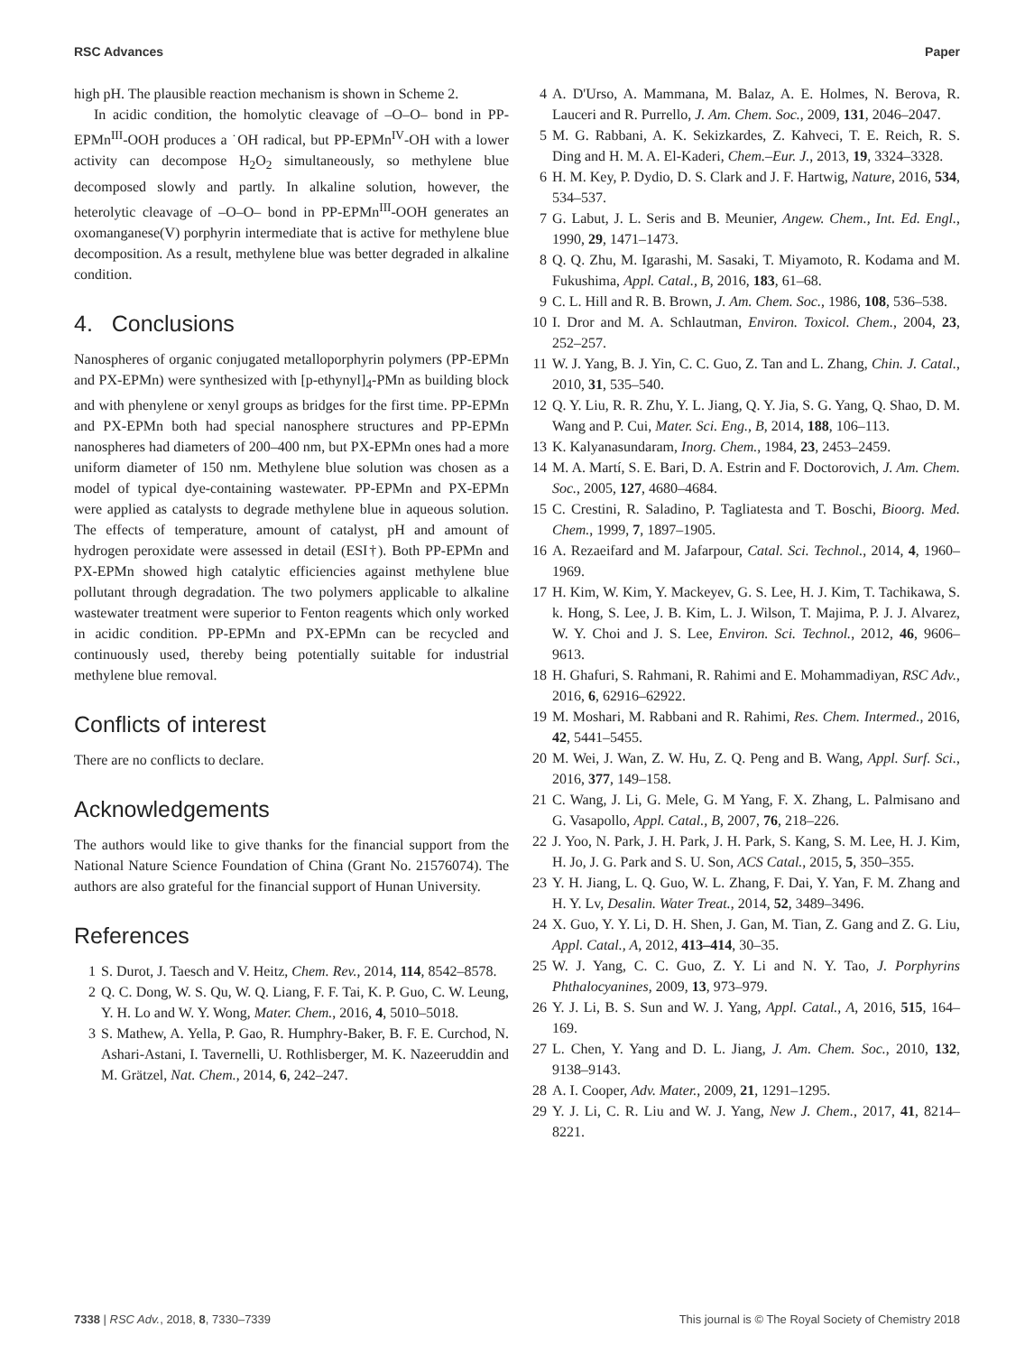RSC Advances Paper
high pH. The plausible reaction mechanism is shown in Scheme 2.
In acidic condition, the homolytic cleavage of –O–O– bond in PP-EPMn<sup>III</sup>-OOH produces a ˙OH radical, but PP-EPMn<sup>IV</sup>-OH with a lower activity can decompose H<sub>2</sub>O<sub>2</sub> simultaneously, so methylene blue decomposed slowly and partly. In alkaline solution, however, the heterolytic cleavage of –O–O– bond in PP-EPMn<sup>III</sup>-OOH generates an oxomanganese(V) porphyrin intermediate that is active for methylene blue decomposition. As a result, methylene blue was better degraded in alkaline condition.
4. Conclusions
Nanospheres of organic conjugated metalloporphyrin polymers (PP-EPMn and PX-EPMn) were synthesized with [p-ethynyl]<sub>4</sub>-PMn as building block and with phenylene or xenyl groups as bridges for the first time. PP-EPMn and PX-EPMn both had special nanosphere structures and PP-EPMn nanospheres had diameters of 200–400 nm, but PX-EPMn ones had a more uniform diameter of 150 nm. Methylene blue solution was chosen as a model of typical dye-containing wastewater. PP-EPMn and PX-EPMn were applied as catalysts to degrade methylene blue in aqueous solution. The effects of temperature, amount of catalyst, pH and amount of hydrogen peroxidate were assessed in detail (ESI†). Both PP-EPMn and PX-EPMn showed high catalytic efficiencies against methylene blue pollutant through degradation. The two polymers applicable to alkaline wastewater treatment were superior to Fenton reagents which only worked in acidic condition. PP-EPMn and PX-EPMn can be recycled and continuously used, thereby being potentially suitable for industrial methylene blue removal.
Conflicts of interest
There are no conflicts to declare.
Acknowledgements
The authors would like to give thanks for the financial support from the National Nature Science Foundation of China (Grant No. 21576074). The authors are also grateful for the financial support of Hunan University.
References
1 S. Durot, J. Taesch and V. Heitz, Chem. Rev., 2014, 114, 8542–8578.
2 Q. C. Dong, W. S. Qu, W. Q. Liang, F. F. Tai, K. P. Guo, C. W. Leung, Y. H. Lo and W. Y. Wong, Mater. Chem., 2016, 4, 5010–5018.
3 S. Mathew, A. Yella, P. Gao, R. Humphry-Baker, B. F. E. Curchod, N. Ashari-Astani, I. Tavernelli, U. Rothlisberger, M. K. Nazeeruddin and M. Grätzel, Nat. Chem., 2014, 6, 242–247.
4 A. D'Urso, A. Mammana, M. Balaz, A. E. Holmes, N. Berova, R. Lauceri and R. Purrello, J. Am. Chem. Soc., 2009, 131, 2046–2047.
5 M. G. Rabbani, A. K. Sekizkardes, Z. Kahveci, T. E. Reich, R. S. Ding and H. M. A. El-Kaderi, Chem.–Eur. J., 2013, 19, 3324–3328.
6 H. M. Key, P. Dydio, D. S. Clark and J. F. Hartwig, Nature, 2016, 534, 534–537.
7 G. Labut, J. L. Seris and B. Meunier, Angew. Chem., Int. Ed. Engl., 1990, 29, 1471–1473.
8 Q. Q. Zhu, M. Igarashi, M. Sasaki, T. Miyamoto, R. Kodama and M. Fukushima, Appl. Catal., B, 2016, 183, 61–68.
9 C. L. Hill and R. B. Brown, J. Am. Chem. Soc., 1986, 108, 536–538.
10 I. Dror and M. A. Schlautman, Environ. Toxicol. Chem., 2004, 23, 252–257.
11 W. J. Yang, B. J. Yin, C. C. Guo, Z. Tan and L. Zhang, Chin. J. Catal., 2010, 31, 535–540.
12 Q. Y. Liu, R. R. Zhu, Y. L. Jiang, Q. Y. Jia, S. G. Yang, Q. Shao, D. M. Wang and P. Cui, Mater. Sci. Eng., B, 2014, 188, 106–113.
13 K. Kalyanasundaram, Inorg. Chem., 1984, 23, 2453–2459.
14 M. A. Martí, S. E. Bari, D. A. Estrin and F. Doctorovich, J. Am. Chem. Soc., 2005, 127, 4680–4684.
15 C. Crestini, R. Saladino, P. Tagliatesta and T. Boschi, Bioorg. Med. Chem., 1999, 7, 1897–1905.
16 A. Rezaeifard and M. Jafarpour, Catal. Sci. Technol., 2014, 4, 1960–1969.
17 H. Kim, W. Kim, Y. Mackeyev, G. S. Lee, H. J. Kim, T. Tachikawa, S. k. Hong, S. Lee, J. B. Kim, L. J. Wilson, T. Majima, P. J. J. Alvarez, W. Y. Choi and J. S. Lee, Environ. Sci. Technol., 2012, 46, 9606–9613.
18 H. Ghafuri, S. Rahmani, R. Rahimi and E. Mohammadiyan, RSC Adv., 2016, 6, 62916–62922.
19 M. Moshari, M. Rabbani and R. Rahimi, Res. Chem. Intermed., 2016, 42, 5441–5455.
20 M. Wei, J. Wan, Z. W. Hu, Z. Q. Peng and B. Wang, Appl. Surf. Sci., 2016, 377, 149–158.
21 C. Wang, J. Li, G. Mele, G. M Yang, F. X. Zhang, L. Palmisano and G. Vasapollo, Appl. Catal., B, 2007, 76, 218–226.
22 J. Yoo, N. Park, J. H. Park, J. H. Park, S. Kang, S. M. Lee, H. J. Kim, H. Jo, J. G. Park and S. U. Son, ACS Catal., 2015, 5, 350–355.
23 Y. H. Jiang, L. Q. Guo, W. L. Zhang, F. Dai, Y. Yan, F. M. Zhang and H. Y. Lv, Desalin. Water Treat., 2014, 52, 3489–3496.
24 X. Guo, Y. Y. Li, D. H. Shen, J. Gan, M. Tian, Z. Gang and Z. G. Liu, Appl. Catal., A, 2012, 413–414, 30–35.
25 W. J. Yang, C. C. Guo, Z. Y. Li and N. Y. Tao, J. Porphyrins Phthalocyanines, 2009, 13, 973–979.
26 Y. J. Li, B. S. Sun and W. J. Yang, Appl. Catal., A, 2016, 515, 164–169.
27 L. Chen, Y. Yang and D. L. Jiang, J. Am. Chem. Soc., 2010, 132, 9138–9143.
28 A. I. Cooper, Adv. Mater., 2009, 21, 1291–1295.
29 Y. J. Li, C. R. Liu and W. J. Yang, New J. Chem., 2017, 41, 8214–8221.
7338 | RSC Adv., 2018, 8, 7330–7339 This journal is © The Royal Society of Chemistry 2018